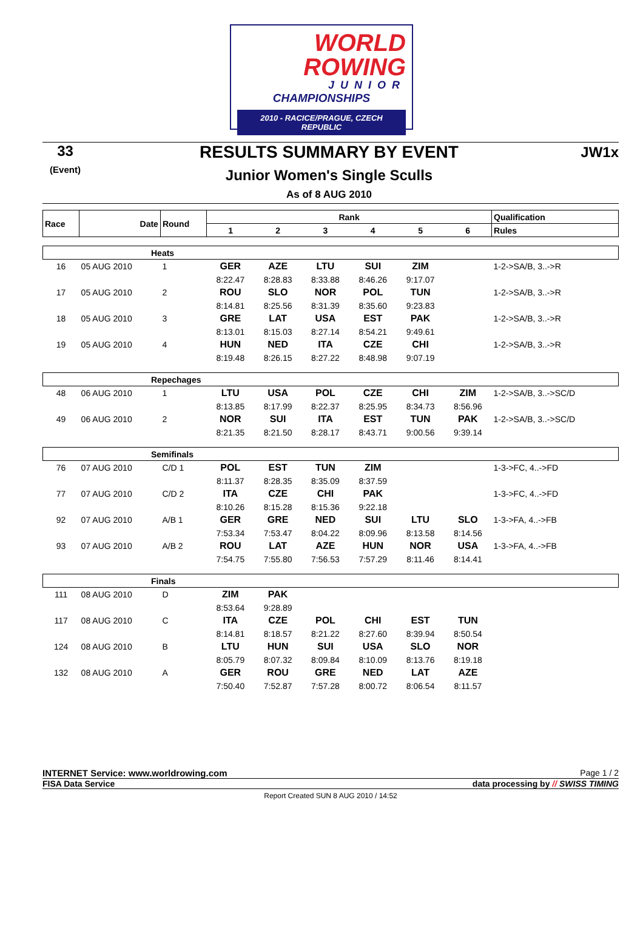WORLD
ROWING
JUNIOR
CHAMPIONSHIPS
2010 - RACICE/PRAGUE, CZECH REPUBLIC
33
(Event)
RESULTS SUMMARY BY EVENT
Junior Women's Single Sculls
As of 8 AUG 2010
JW1x
| Race | Date | Round | Rank | | | | | | Qualification |
| --- | --- | --- | --- | --- | --- | --- | --- | --- | --- |
| | | | 1 | 2 | 3 | 4 | 5 | 6 | Rules |
| Heats | | | | | | | | | |
| 16 | 05 AUG 2010 | 1 | GER | AZE | LTU | SUI | ZIM | | 1-2->SA/B, 3..->R |
| | | | 8:22.47 | 8:28.83 | 8:33.88 | 8:46.26 | 9:17.07 | | |
| 17 | 05 AUG 2010 | 2 | ROU | SLO | NOR | POL | TUN | | 1-2->SA/B, 3..->R |
| | | | 8:14.81 | 8:25.56 | 8:31.39 | 8:35.60 | 9:23.83 | | |
| 18 | 05 AUG 2010 | 3 | GRE | LAT | USA | EST | PAK | | 1-2->SA/B, 3..->R |
| | | | 8:13.01 | 8:15.03 | 8:27.14 | 8:54.21 | 9:49.61 | | |
| 19 | 05 AUG 2010 | 4 | HUN | NED | ITA | CZE | CHI | | 1-2->SA/B, 3..->R |
| | | | 8:19.48 | 8:26.15 | 8:27.22 | 8:48.98 | 9:07.19 | | |
| Repechages | | | | | | | | | |
| 48 | 06 AUG 2010 | 1 | LTU | USA | POL | CZE | CHI | ZIM | 1-2->SA/B, 3..->SC/D |
| | | | 8:13.85 | 8:17.99 | 8:22.37 | 8:25.95 | 8:34.73 | 8:56.96 | |
| 49 | 06 AUG 2010 | 2 | NOR | SUI | ITA | EST | TUN | PAK | 1-2->SA/B, 3..->SC/D |
| | | | 8:21.35 | 8:21.50 | 8:28.17 | 8:43.71 | 9:00.56 | 9:39.14 | |
| Semifinals | | | | | | | | | |
| 76 | 07 AUG 2010 | C/D 1 | POL | EST | TUN | ZIM | | | 1-3->FC, 4..->FD |
| | | | 8:11.37 | 8:28.35 | 8:35.09 | 8:37.59 | | | |
| 77 | 07 AUG 2010 | C/D 2 | ITA | CZE | CHI | PAK | | | 1-3->FC, 4..->FD |
| | | | 8:10.26 | 8:15.28 | 8:15.36 | 9:22.18 | | | |
| 92 | 07 AUG 2010 | A/B 1 | GER | GRE | NED | SUI | LTU | SLO | 1-3->FA, 4..->FB |
| | | | 7:53.34 | 7:53.47 | 8:04.22 | 8:09.96 | 8:13.58 | 8:14.56 | |
| 93 | 07 AUG 2010 | A/B 2 | ROU | LAT | AZE | HUN | NOR | USA | 1-3->FA, 4..->FB |
| | | | 7:54.75 | 7:55.80 | 7:56.53 | 7:57.29 | 8:11.46 | 8:14.41 | |
| Finals | | | | | | | | | |
| 111 | 08 AUG 2010 | D | ZIM | PAK | | | | | |
| | | | 8:53.64 | 9:28.89 | | | | | |
| 117 | 08 AUG 2010 | C | ITA | CZE | POL | CHI | EST | TUN | |
| | | | 8:14.81 | 8:18.57 | 8:21.22 | 8:27.60 | 8:39.94 | 8:50.54 | |
| 124 | 08 AUG 2010 | B | LTU | HUN | SUI | USA | SLO | NOR | |
| | | | 8:05.79 | 8:07.32 | 8:09.84 | 8:10.09 | 8:13.76 | 8:19.18 | |
| 132 | 08 AUG 2010 | A | GER | ROU | GRE | NED | LAT | AZE | |
| | | | 7:50.40 | 7:52.87 | 7:57.28 | 8:00.72 | 8:06.54 | 8:11.57 | |
INTERNET Service: www.worldrowing.com Page 1 / 2
FISA Data Service data processing by // SWISS TIMING
Report Created SUN 8 AUG 2010 / 14:52